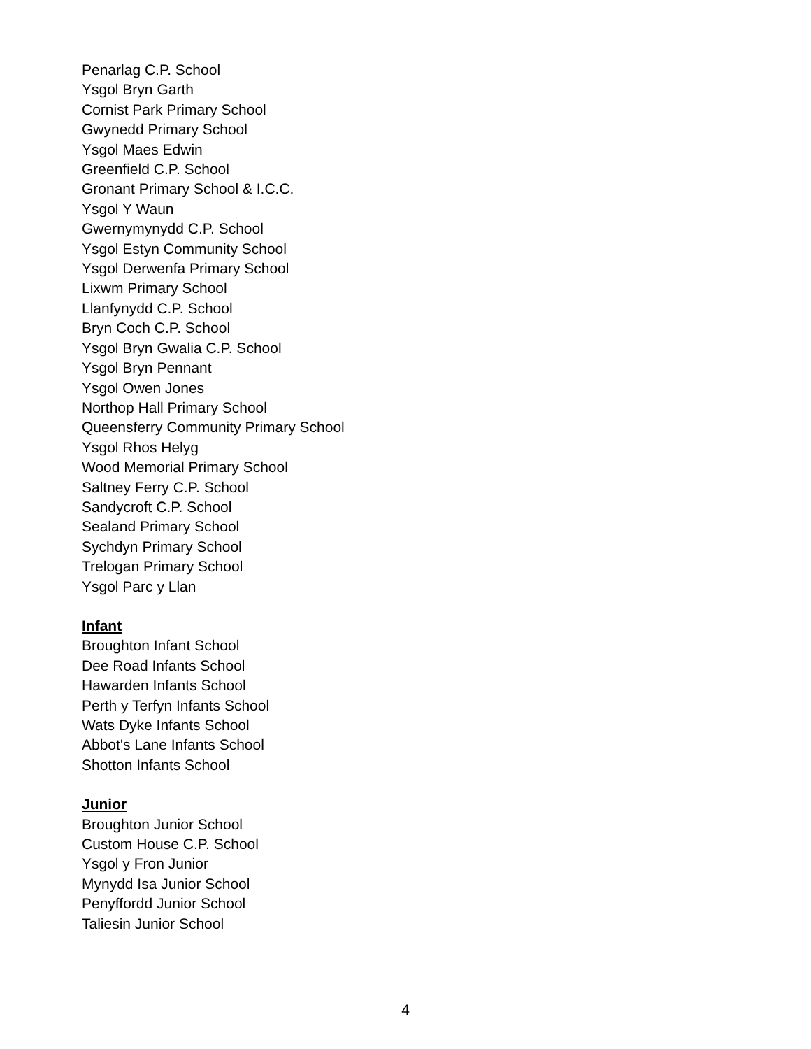Penarlag C.P. School
Ysgol Bryn Garth
Cornist Park Primary School
Gwynedd Primary School
Ysgol Maes Edwin
Greenfield C.P. School
Gronant Primary School & I.C.C.
Ysgol Y Waun
Gwernymynydd C.P. School
Ysgol Estyn Community School
Ysgol Derwenfa Primary School
Lixwm Primary School
Llanfynydd C.P. School
Bryn Coch C.P. School
Ysgol Bryn Gwalia C.P. School
Ysgol Bryn Pennant
Ysgol Owen Jones
Northop Hall Primary School
Queensferry Community Primary School
Ysgol Rhos Helyg
Wood Memorial Primary School
Saltney Ferry C.P. School
Sandycroft C.P. School
Sealand Primary School
Sychdyn Primary School
Trelogan Primary School
Ysgol Parc y Llan
Infant
Broughton Infant School
Dee Road Infants School
Hawarden Infants School
Perth y Terfyn Infants School
Wats Dyke Infants School
Abbot's Lane Infants School
Shotton Infants School
Junior
Broughton Junior School
Custom House C.P. School
Ysgol y Fron Junior
Mynydd Isa Junior School
Penyffordd Junior School
Taliesin Junior School
4